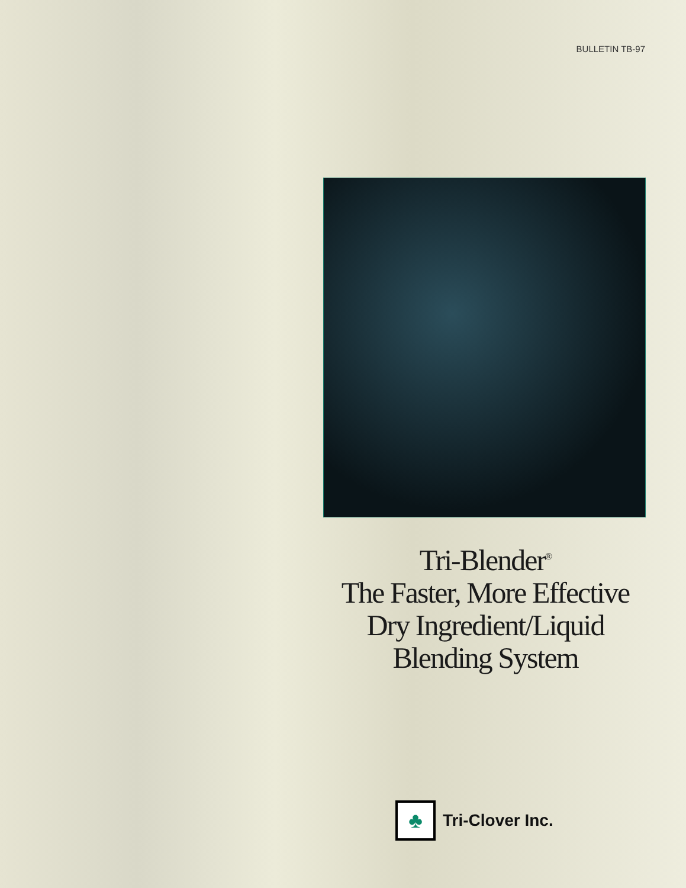BULLETIN TB-97
Tri-Blender<sup>®</sup>
The Faster, More Effective
Dry Ingredient/Liquid
Blending System
♣
Tri-Clover Inc.